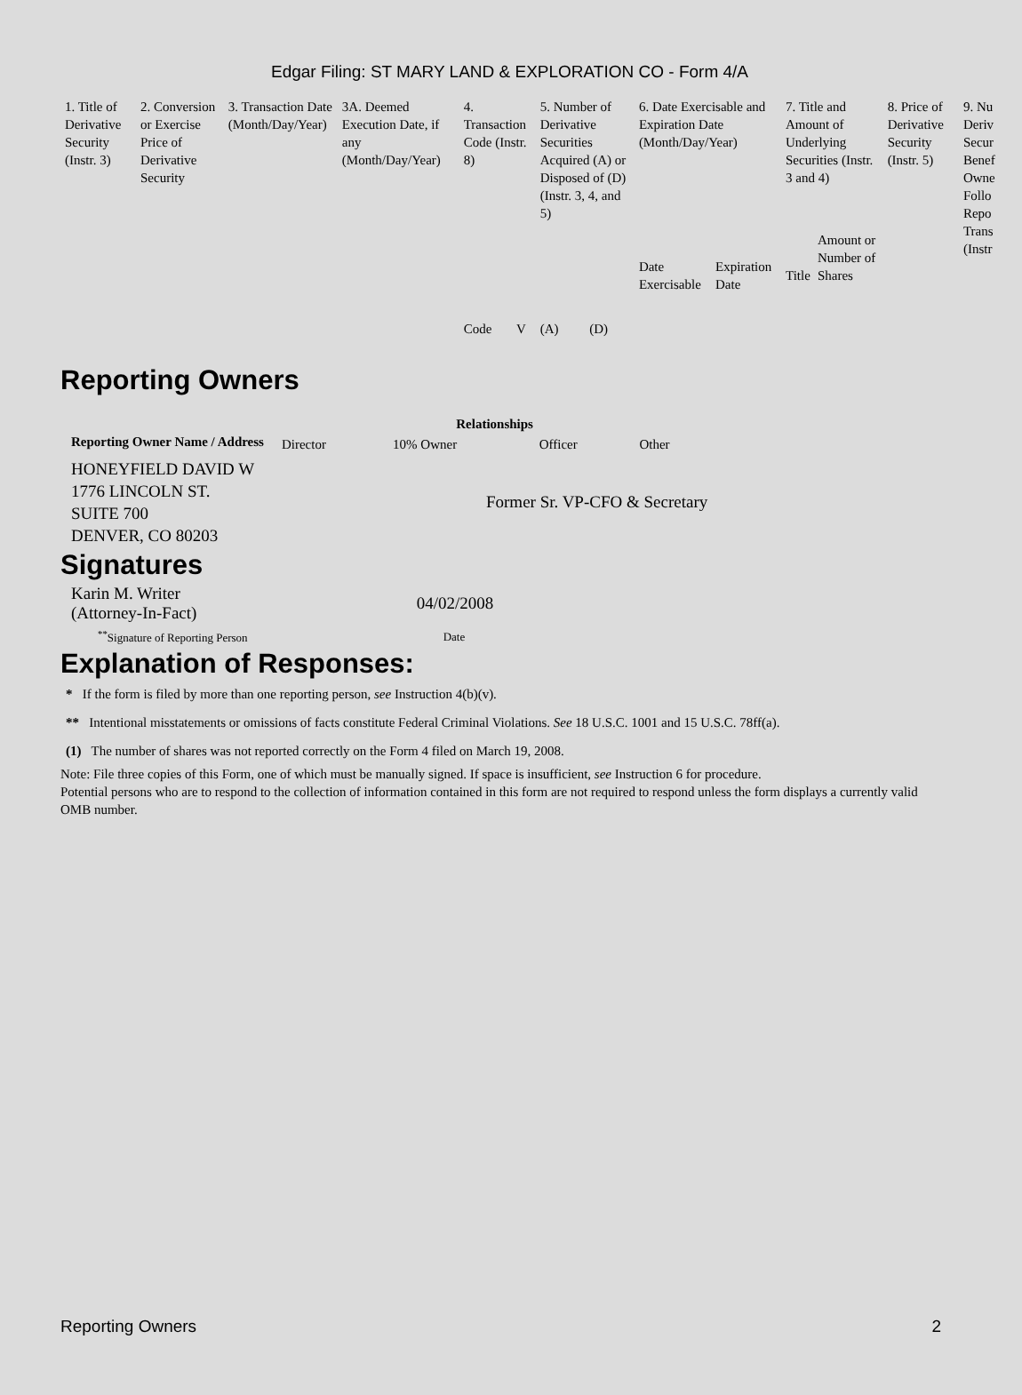Edgar Filing: ST MARY LAND & EXPLORATION CO - Form 4/A
| 1. Title of Derivative Security (Instr. 3) | 2. Conversion or Exercise Price of Derivative Security | 3. Transaction Date (Month/Day/Year) | 3A. Deemed Execution Date, if any (Month/Day/Year) | 4. Transaction Code (Instr. 8) | | 5. Number of Derivative Securities Acquired (A) or Disposed of (D) (Instr. 3, 4, and 5) | | 6. Date Exercisable and Expiration Date (Month/Day/Year) | | 7. Title and Amount of Underlying Securities (Instr. 3 and 4) | | 8. Price of Derivative Security (Instr. 5) | 9. Nu Deriv Secur Benef Owne Follo Repo Trans (Instr |
| --- | --- | --- | --- | --- | --- | --- | --- | --- | --- | --- | --- | --- | --- |
| | | | | Code | V | (A) | (D) | Date Exercisable | Expiration Date | Title | Amount or Number of Shares | | |
Reporting Owners
| Reporting Owner Name / Address | Relationships | | | |
| --- | --- | --- | --- | --- |
| | Director | 10% Owner | Officer | Other |
| HONEYFIELD DAVID W 1776 LINCOLN ST. SUITE 700 DENVER, CO 80203 | Former Sr. VP-CFO & Secretary | | | |
Signatures
| Karin M. Writer (Attorney-In-Fact) | 04/02/2008 |
| <sup>**</sup> Signature of Reporting Person | Date |
Explanation of Responses:
* If the form is filed by more than one reporting person, see Instruction 4(b)(v).
** Intentional misstatements or omissions of facts constitute Federal Criminal Violations. See 18 U.S.C. 1001 and 15 U.S.C. 78ff(a).
(1) The number of shares was not reported correctly on the Form 4 filed on March 19, 2008.
Note: File three copies of this Form, one of which must be manually signed. If space is insufficient, see Instruction 6 for procedure.
Potential persons who are to respond to the collection of information contained in this form are not required to respond unless the form displays a currently valid OMB number.
Reporting Owners 2